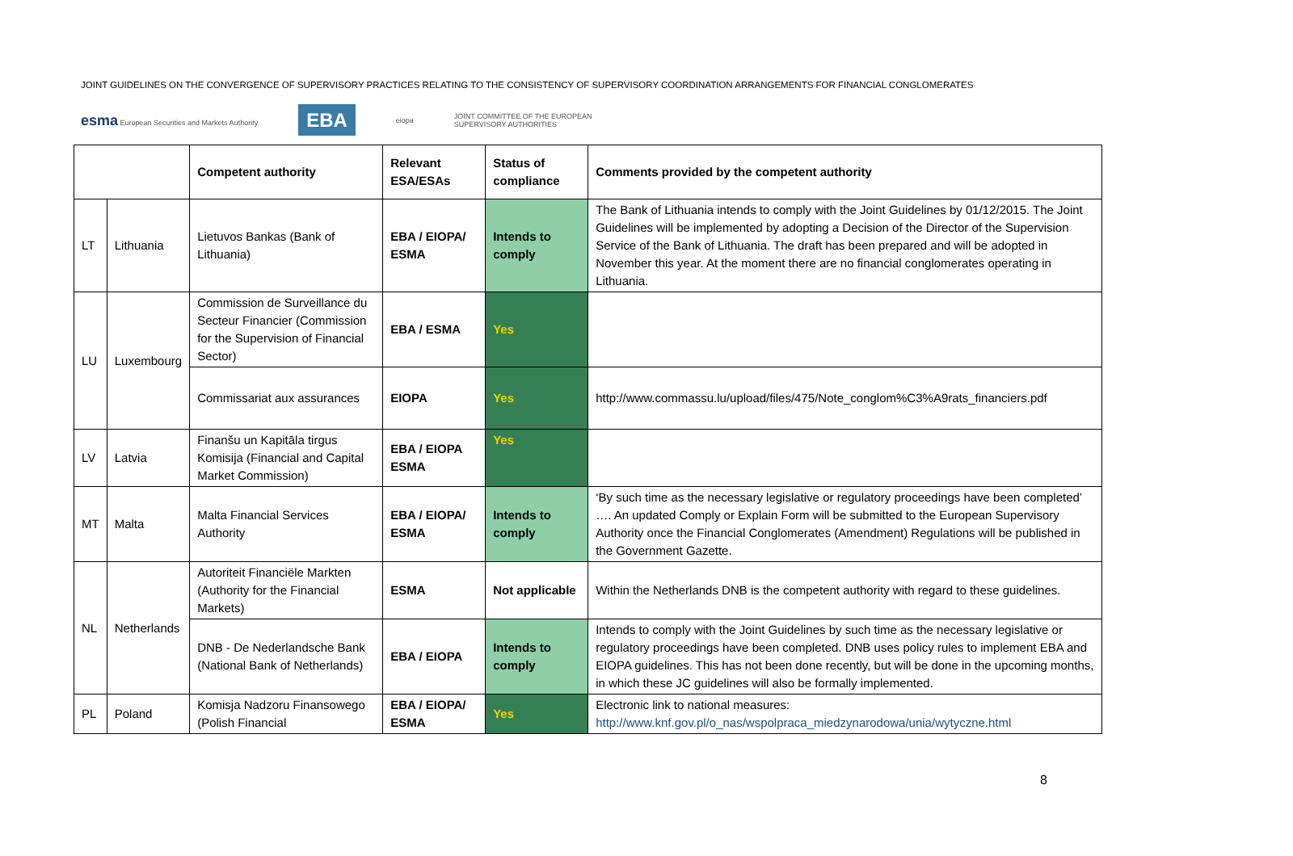JOINT GUIDELINES ON THE CONVERGENCE OF SUPERVISORY PRACTICES RELATING TO THE CONSISTENCY OF SUPERVISORY COORDINATION ARRANGEMENTS FOR FINANCIAL CONGLOMERATES
esma European Securities and Markets Authority
EBA
eiopa
JOINT COMMITTEE OF THE EUROPEAN
SUPERVISORY AUTHORITIES
| | | Competent authority | Relevant ESA/ESAs | Status of compliance | Comments provided by the competent authority |
| --- | --- | --- | --- | --- | --- |
| LT | Lithuania | Lietuvos Bankas (Bank of Lithuania) | EBA / EIOPA/ ESMA | Intends to comply | The Bank of Lithuania intends to comply with the Joint Guidelines by 01/12/2015. The Joint Guidelines will be implemented by adopting a Decision of the Director of the Supervision Service of the Bank of Lithuania. The draft has been prepared and will be adopted in November this year. At the moment there are no financial conglomerates operating in Lithuania. |
| LU | Luxembourg | Commission de Surveillance du Secteur Financier (Commission for the Supervision of Financial Sector) | EBA / ESMA | Yes | |
| | | Commissariat aux assurances | EIOPA | Yes | http://www.commassu.lu/upload/files/475/Note_conglom%C3%A9rats_financiers.pdf |
| LV | Latvia | Finanšu un Kapitāla tirgus Komisija (Financial and Capital Market Commission) | EBA / EIOPA ESMA | Yes | |
| MT | Malta | Malta Financial Services Authority | EBA / EIOPA/ ESMA | Intends to comply | ‘By such time as the necessary legislative or regulatory proceedings have been completed’ …. An updated Comply or Explain Form will be submitted to the European Supervisory Authority once the Financial Conglomerates (Amendment) Regulations will be published in the Government Gazette. |
| NL | Netherlands | Autoriteit Financiële Markten (Authority for the Financial Markets) | ESMA | Not applicable | Within the Netherlands DNB is the competent authority with regard to these guidelines. |
| | | DNB - De Nederlandsche Bank (National Bank of Netherlands) | EBA / EIOPA | Intends to comply | Intends to comply with the Joint Guidelines by such time as the necessary legislative or regulatory proceedings have been completed. DNB uses policy rules to implement EBA and EIOPA guidelines. This has not been done recently, but will be done in the upcoming months, in which these JC guidelines will also be formally implemented. |
| PL | Poland | Komisja Nadzoru Finansowego (Polish Financial | EBA / EIOPA/ ESMA | Yes | Electronic link to national measures: http://www.knf.gov.pl/o_nas/wspolpraca_miedzynarodowa/unia/wytyczne.html |
8